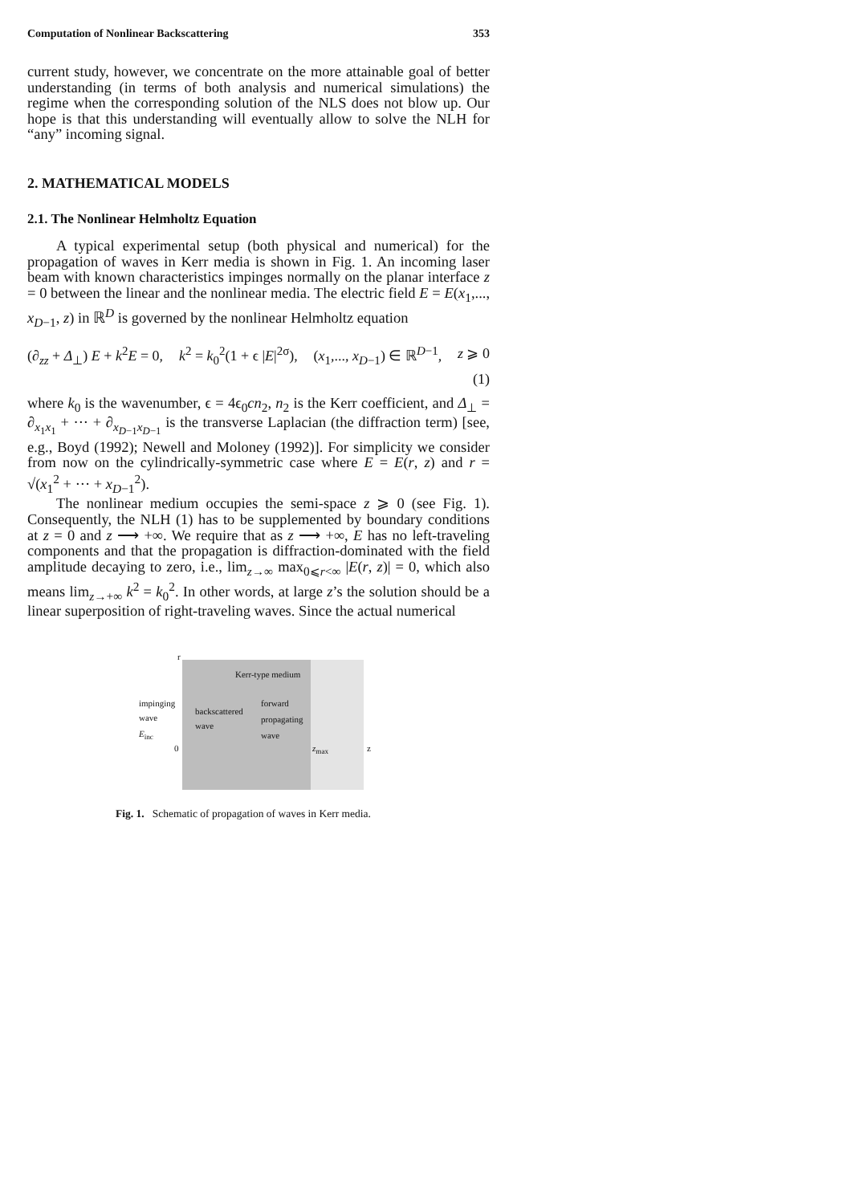Computation of Nonlinear Backscattering 353
current study, however, we concentrate on the more attainable goal of better understanding (in terms of both analysis and numerical simulations) the regime when the corresponding solution of the NLS does not blow up. Our hope is that this understanding will eventually allow to solve the NLH for “any” incoming signal.
2. MATHEMATICAL MODELS
2.1. The Nonlinear Helmholtz Equation
A typical experimental setup (both physical and numerical) for the propagation of waves in Kerr media is shown in Fig. 1. An incoming laser beam with known characteristics impinges normally on the planar interface z = 0 between the linear and the nonlinear media. The electric field E = E(x<sub>1</sub>,..., x<sub>D−1</sub>, z) in ℝ<sup>D</sup> is governed by the nonlinear Helmholtz equation
(∂<sub>zz</sub> + Δ<sub>⊥</sub>) E + k<sup>2</sup>E = 0, k<sup>2</sup> = k<sub>0</sub><sup>2</sup>(1 + ϵ |E|<sup>2σ</sup>), (x<sub>1</sub>,..., x<sub>D−1</sub>) ∈ ℝ<sup>D−1</sup>, z ⩾ 0
(1)
where k<sub>0</sub> is the wavenumber, ϵ = 4ϵ<sub>0</sub>cn<sub>2</sub>, n<sub>2</sub> is the Kerr coefficient, and Δ<sub>⊥</sub> = ∂<sub>x<sub>1</sub>x<sub>1</sub></sub> + ··· + ∂<sub>x<sub>D−1</sub>x<sub>D−1</sub></sub> is the transverse Laplacian (the diffraction term) [see, e.g., Boyd (1992); Newell and Moloney (1992)]. For simplicity we consider from now on the cylindrically-symmetric case where E = E(r, z) and r = √(x<sub>1</sub><sup>2</sup> + ··· + x<sub>D−1</sub><sup>2</sup>).
The nonlinear medium occupies the semi-space z ⩾ 0 (see Fig. 1). Consequently, the NLH (1) has to be supplemented by boundary conditions at z = 0 and z ⟶ +∞. We require that as z ⟶ +∞, E has no left-traveling components and that the propagation is diffraction-dominated with the field amplitude decaying to zero, i.e., lim<sub>z→∞</sub> max<sub>0⩽r<∞</sub> |E(r, z)| = 0, which also means lim<sub>z→+∞</sub> k<sup>2</sup> = k<sub>0</sub><sup>2</sup>. In other words, at large z’s the solution should be a linear superposition of right-traveling waves. Since the actual numerical
r
Kerr-type medium
impinging
wave
E<sub>inc</sub>
backscattered
wave
forward
propagating
wave
0 z<sub>max</sub> z
Fig. 1. Schematic of propagation of waves in Kerr media.